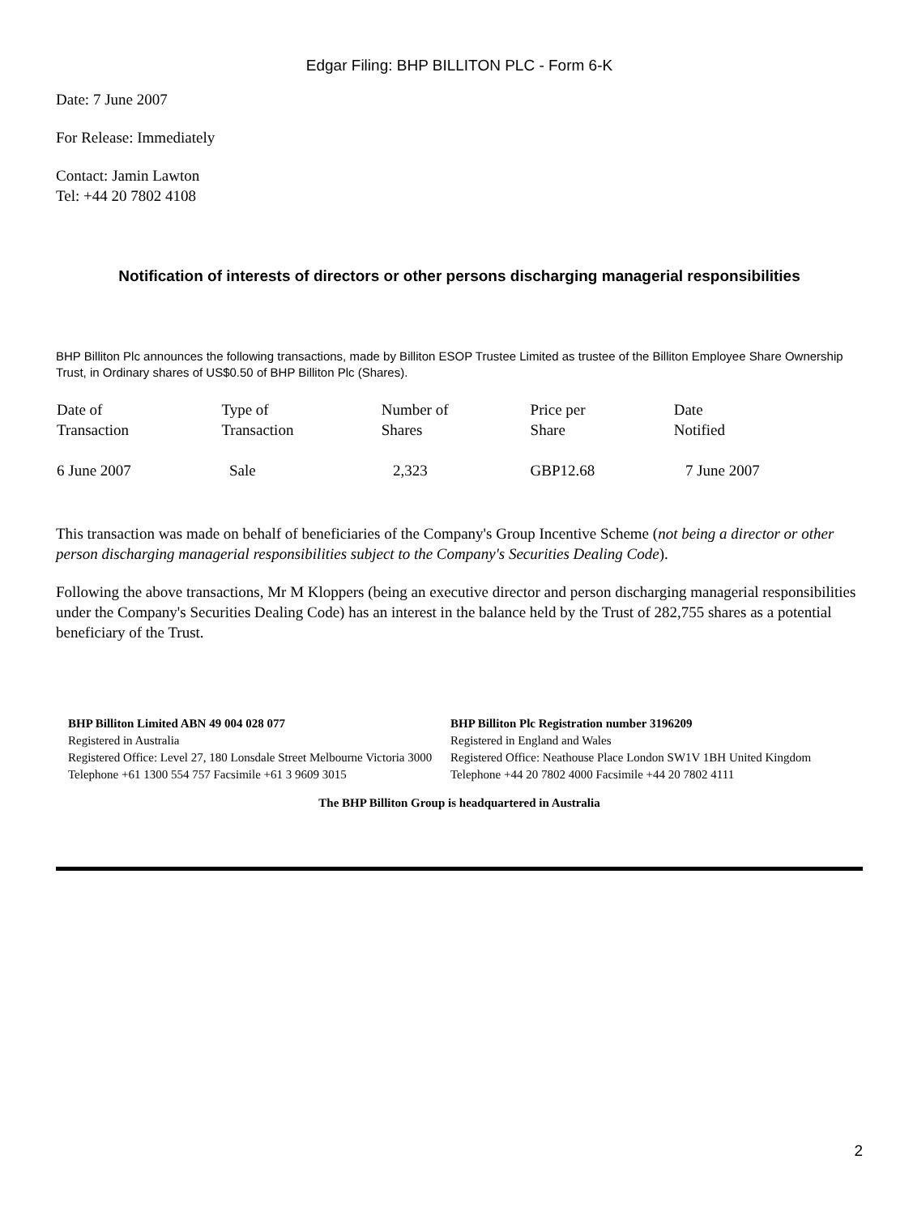Edgar Filing: BHP BILLITON PLC - Form 6-K
Date: 7 June 2007
For Release: Immediately
Contact: Jamin Lawton
Tel: +44 20 7802 4108
Notification of interests of directors or other persons discharging managerial responsibilities
BHP Billiton Plc announces the following transactions, made by Billiton ESOP Trustee Limited as trustee of the Billiton Employee Share Ownership Trust, in Ordinary shares of US$0.50 of BHP Billiton Plc (Shares).
| Date of Transaction | Type of Transaction | Number of Shares | Price per Share | Date Notified |
| --- | --- | --- | --- | --- |
| 6 June 2007 | Sale | 2,323 | GBP12.68 | 7 June 2007 |
This transaction was made on behalf of beneficiaries of the Company's Group Incentive Scheme (not being a director or other person discharging managerial responsibilities subject to the Company's Securities Dealing Code).
Following the above transactions, Mr M Kloppers (being an executive director and person discharging managerial responsibilities under the Company's Securities Dealing Code) has an interest in the balance held by the Trust of 282,755 shares as a potential beneficiary of the Trust.
BHP Billiton Limited ABN 49 004 028 077
Registered in Australia
Registered Office: Level 27, 180 Lonsdale Street Melbourne Victoria 3000
Telephone +61 1300 554 757 Facsimile +61 3 9609 3015
BHP Billiton Plc Registration number 3196209
Registered in England and Wales
Registered Office: Neathouse Place London SW1V 1BH United Kingdom
Telephone +44 20 7802 4000 Facsimile +44 20 7802 4111
The BHP Billiton Group is headquartered in Australia
2